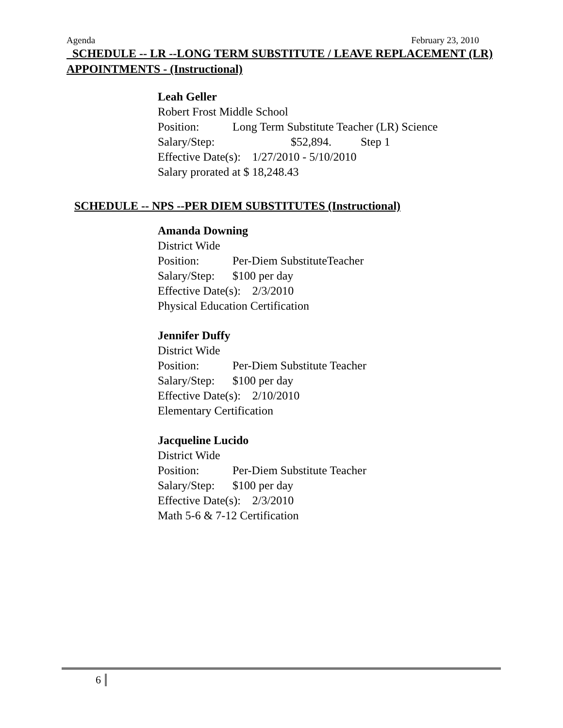Agenda February 23, 2010
SCHEDULE -- LR --LONG TERM SUBSTITUTE / LEAVE REPLACEMENT (LR) APPOINTMENTS - (Instructional)
Leah Geller
Robert Frost Middle School
Position: Long Term Substitute Teacher (LR) Science
Salary/Step: $52,894. Step 1
Effective Date(s): 1/27/2010 - 5/10/2010
Salary prorated at $ 18,248.43
SCHEDULE -- NPS --PER DIEM SUBSTITUTES (Instructional)
Amanda Downing
District Wide
Position: Per-Diem SubstituteTeacher
Salary/Step: $100 per day
Effective Date(s): 2/3/2010
Physical Education Certification
Jennifer Duffy
District Wide
Position: Per-Diem Substitute Teacher
Salary/Step: $100 per day
Effective Date(s): 2/10/2010
Elementary Certification
Jacqueline Lucido
District Wide
Position: Per-Diem Substitute Teacher
Salary/Step: $100 per day
Effective Date(s): 2/3/2010
Math 5-6 & 7-12 Certification
6